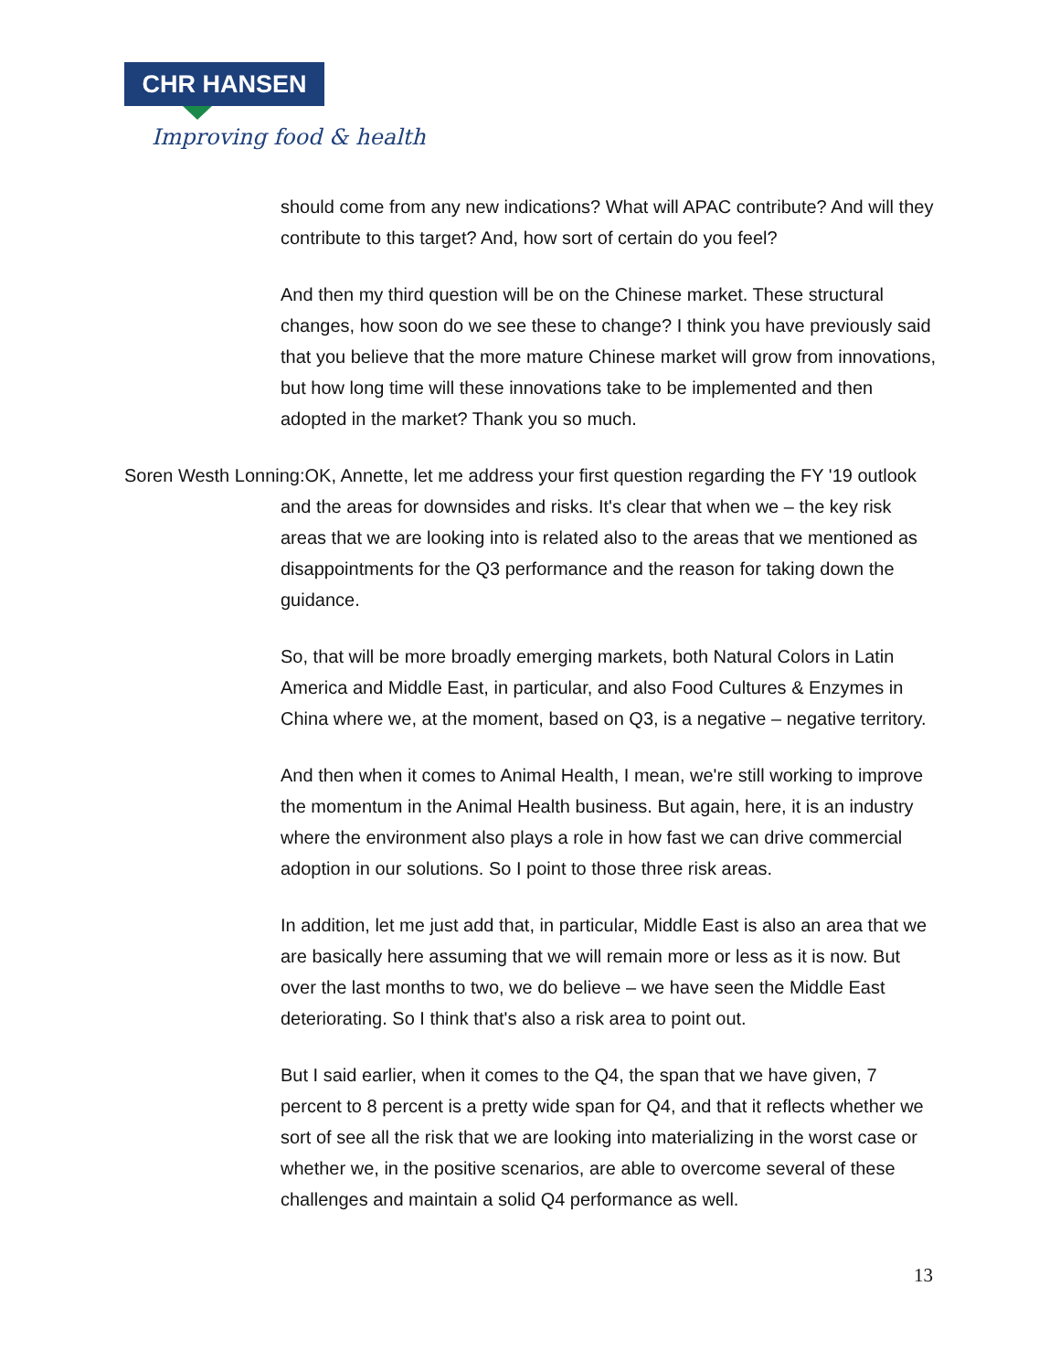CHR HANSEN
Improving food & health
should come from any new indications? What will APAC contribute? And will they contribute to this target? And, how sort of certain do you feel?
And then my third question will be on the Chinese market. These structural changes, how soon do we see these to change? I think you have previously said that you believe that the more mature Chinese market will grow from innovations, but how long time will these innovations take to be implemented and then adopted in the market? Thank you so much.
Soren Westh Lonning:OK, Annette, let me address your first question regarding the FY '19 outlook and the areas for downsides and risks. It's clear that when we – the key risk areas that we are looking into is related also to the areas that we mentioned as disappointments for the Q3 performance and the reason for taking down the guidance.
So, that will be more broadly emerging markets, both Natural Colors in Latin America and Middle East, in particular, and also Food Cultures & Enzymes in China where we, at the moment, based on Q3, is a negative – negative territory.
And then when it comes to Animal Health, I mean, we're still working to improve the momentum in the Animal Health business. But again, here, it is an industry where the environment also plays a role in how fast we can drive commercial adoption in our solutions. So I point to those three risk areas.
In addition, let me just add that, in particular, Middle East is also an area that we are basically here assuming that we will remain more or less as it is now. But over the last months to two, we do believe – we have seen the Middle East deteriorating. So I think that's also a risk area to point out.
But I said earlier, when it comes to the Q4, the span that we have given, 7 percent to 8 percent is a pretty wide span for Q4, and that it reflects whether we sort of see all the risk that we are looking into materializing in the worst case or whether we, in the positive scenarios, are able to overcome several of these challenges and maintain a solid Q4 performance as well.
13